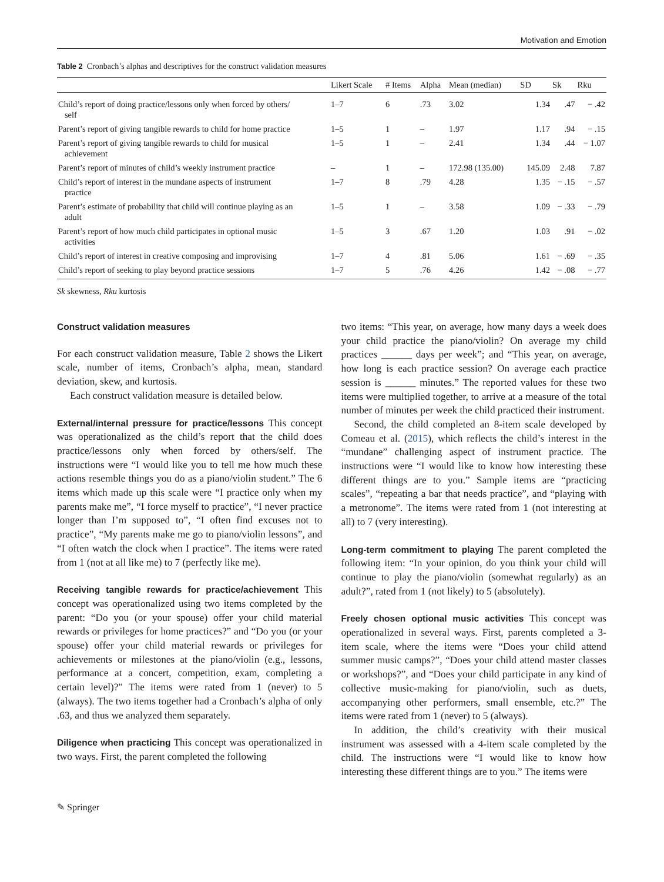Motivation and Emotion
Table 2 Cronbach’s alphas and descriptives for the construct validation measures
| | Likert Scale | # Items | Alpha | Mean (median) | SD | Sk | Rku |
| --- | --- | --- | --- | --- | --- | --- | --- |
| Child’s report of doing practice/lessons only when forced by others/ self | 1–7 | 6 | .73 | 3.02 | 1.34 | .47 | − .42 |
| Parent’s report of giving tangible rewards to child for home practice | 1–5 | 1 | – | 1.97 | 1.17 | .94 | − .15 |
| Parent’s report of giving tangible rewards to child for musical achievement | 1–5 | 1 | – | 2.41 | 1.34 | .44 | − 1.07 |
| Parent’s report of minutes of child’s weekly instrument practice | – | 1 | – | 172.98 (135.00) | 145.09 | 2.48 | 7.87 |
| Child’s report of interest in the mundane aspects of instrument practice | 1–7 | 8 | .79 | 4.28 | 1.35 | − .15 | − .57 |
| Parent’s estimate of probability that child will continue playing as an adult | 1–5 | 1 | – | 3.58 | 1.09 | − .33 | − .79 |
| Parent’s report of how much child participates in optional music activities | 1–5 | 3 | .67 | 1.20 | 1.03 | .91 | − .02 |
| Child’s report of interest in creative composing and improvising | 1–7 | 4 | .81 | 5.06 | 1.61 | − .69 | − .35 |
| Child’s report of seeking to play beyond practice sessions | 1–7 | 5 | .76 | 4.26 | 1.42 | − .08 | − .77 |
Sk skewness, Rku kurtosis
Construct validation measures
For each construct validation measure, Table 2 shows the Likert scale, number of items, Cronbach’s alpha, mean, standard deviation, skew, and kurtosis.
Each construct validation measure is detailed below.
External/internal pressure for practice/lessons This concept was operationalized as the child’s report that the child does practice/lessons only when forced by others/self. The instructions were “I would like you to tell me how much these actions resemble things you do as a piano/violin student.” The 6 items which made up this scale were “I practice only when my parents make me”, “I force myself to practice”, “I never practice longer than I’m supposed to”, “I often find excuses not to practice”, “My parents make me go to piano/violin lessons”, and “I often watch the clock when I practice”. The items were rated from 1 (not at all like me) to 7 (perfectly like me).
Receiving tangible rewards for practice/achievement This concept was operationalized using two items completed by the parent: “Do you (or your spouse) offer your child material rewards or privileges for home practices?” and “Do you (or your spouse) offer your child material rewards or privileges for achievements or milestones at the piano/violin (e.g., lessons, performance at a concert, competition, exam, completing a certain level)?” The items were rated from 1 (never) to 5 (always). The two items together had a Cronbach’s alpha of only .63, and thus we analyzed them separately.
Diligence when practicing This concept was operationalized in two ways. First, the parent completed the following
two items: “This year, on average, how many days a week does your child practice the piano/violin? On average my child practices ______ days per week”; and “This year, on average, how long is each practice session? On average each practice session is ______ minutes.” The reported values for these two items were multiplied together, to arrive at a measure of the total number of minutes per week the child practiced their instrument.
Second, the child completed an 8-item scale developed by Comeau et al. (2015), which reflects the child’s interest in the “mundane” challenging aspect of instrument practice. The instructions were “I would like to know how interesting these different things are to you.” Sample items are “practicing scales”, “repeating a bar that needs practice”, and “playing with a metronome”. The items were rated from 1 (not interesting at all) to 7 (very interesting).
Long-term commitment to playing The parent completed the following item: “In your opinion, do you think your child will continue to play the piano/violin (somewhat regularly) as an adult?”, rated from 1 (not likely) to 5 (absolutely).
Freely chosen optional music activities This concept was operationalized in several ways. First, parents completed a 3-item scale, where the items were “Does your child attend summer music camps?”, “Does your child attend master classes or workshops?”, and “Does your child participate in any kind of collective music-making for piano/violin, such as duets, accompanying other performers, small ensemble, etc.?” The items were rated from 1 (never) to 5 (always).
In addition, the child’s creativity with their musical instrument was assessed with a 4-item scale completed by the child. The instructions were “I would like to know how interesting these different things are to you.” The items were
✎ Springer